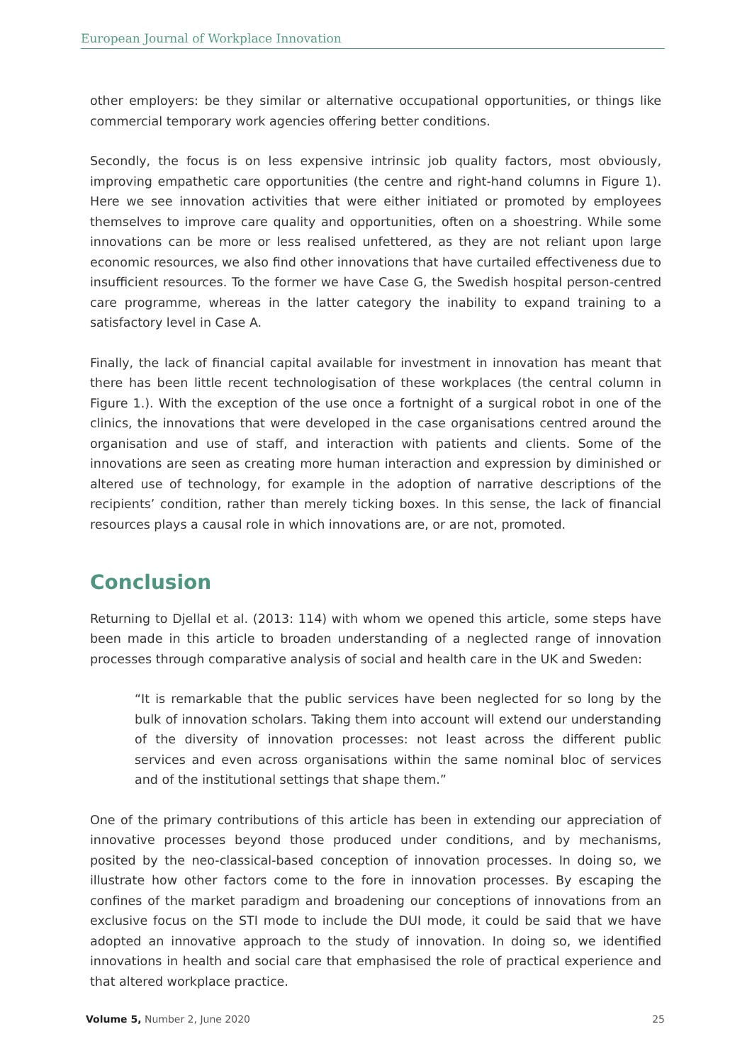European Journal of Workplace Innovation
other employers: be they similar or alternative occupational opportunities, or things like commercial temporary work agencies offering better conditions.
Secondly, the focus is on less expensive intrinsic job quality factors, most obviously, improving empathetic care opportunities (the centre and right-hand columns in Figure 1). Here we see innovation activities that were either initiated or promoted by employees themselves to improve care quality and opportunities, often on a shoestring. While some innovations can be more or less realised unfettered, as they are not reliant upon large economic resources, we also find other innovations that have curtailed effectiveness due to insufficient resources. To the former we have Case G, the Swedish hospital person-centred care programme, whereas in the latter category the inability to expand training to a satisfactory level in Case A.
Finally, the lack of financial capital available for investment in innovation has meant that there has been little recent technologisation of these workplaces (the central column in Figure 1.). With the exception of the use once a fortnight of a surgical robot in one of the clinics, the innovations that were developed in the case organisations centred around the organisation and use of staff, and interaction with patients and clients. Some of the innovations are seen as creating more human interaction and expression by diminished or altered use of technology, for example in the adoption of narrative descriptions of the recipients’ condition, rather than merely ticking boxes. In this sense, the lack of financial resources plays a causal role in which innovations are, or are not, promoted.
Conclusion
Returning to Djellal et al. (2013: 114) with whom we opened this article, some steps have been made in this article to broaden understanding of a neglected range of innovation processes through comparative analysis of social and health care in the UK and Sweden:
“It is remarkable that the public services have been neglected for so long by the bulk of innovation scholars. Taking them into account will extend our understanding of the diversity of innovation processes: not least across the different public services and even across organisations within the same nominal bloc of services and of the institutional settings that shape them.”
One of the primary contributions of this article has been in extending our appreciation of innovative processes beyond those produced under conditions, and by mechanisms, posited by the neo-classical-based conception of innovation processes. In doing so, we illustrate how other factors come to the fore in innovation processes. By escaping the confines of the market paradigm and broadening our conceptions of innovations from an exclusive focus on the STI mode to include the DUI mode, it could be said that we have adopted an innovative approach to the study of innovation. In doing so, we identified innovations in health and social care that emphasised the role of practical experience and that altered workplace practice.
Volume 5, Number 2, June 2020 25